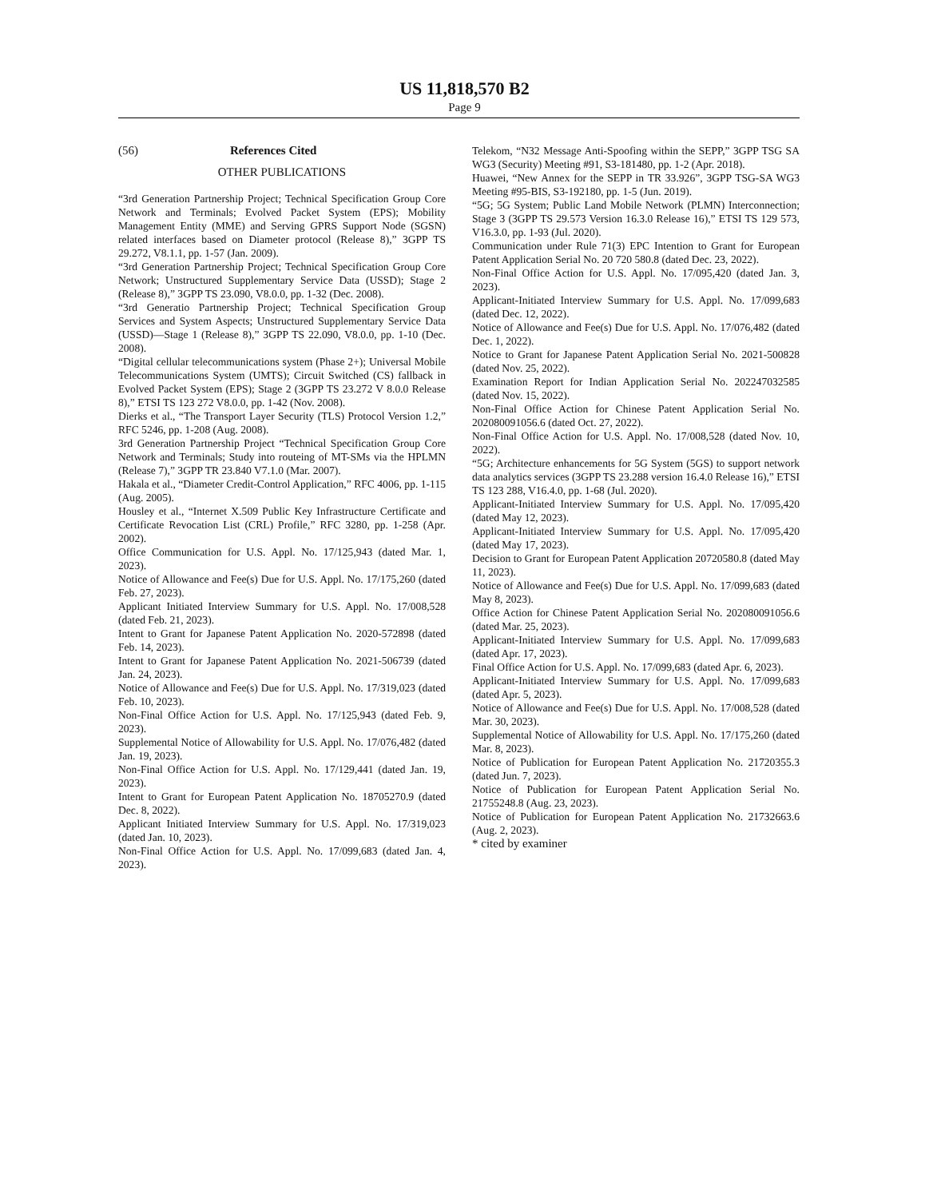US 11,818,570 B2
Page 9
(56) References Cited
OTHER PUBLICATIONS
“3rd Generation Partnership Project; Technical Specification Group Core Network and Terminals; Evolved Packet System (EPS); Mobility Management Entity (MME) and Serving GPRS Support Node (SGSN) related interfaces based on Diameter protocol (Release 8),” 3GPP TS 29.272, V8.1.1, pp. 1-57 (Jan. 2009).
“3rd Generation Partnership Project; Technical Specification Group Core Network; Unstructured Supplementary Service Data (USSD); Stage 2 (Release 8),” 3GPP TS 23.090, V8.0.0, pp. 1-32 (Dec. 2008).
“3rd Generatio Partnership Project; Technical Specification Group Services and System Aspects; Unstructured Supplementary Service Data (USSD)—Stage 1 (Release 8),” 3GPP TS 22.090, V8.0.0, pp. 1-10 (Dec. 2008).
“Digital cellular telecommunications system (Phase 2+); Universal Mobile Telecommunications System (UMTS); Circuit Switched (CS) fallback in Evolved Packet System (EPS); Stage 2 (3GPP TS 23.272 V 8.0.0 Release 8),” ETSI TS 123 272 V8.0.0, pp. 1-42 (Nov. 2008).
Dierks et al., “The Transport Layer Security (TLS) Protocol Version 1.2,” RFC 5246, pp. 1-208 (Aug. 2008).
3rd Generation Partnership Project “Technical Specification Group Core Network and Terminals; Study into routeing of MT-SMs via the HPLMN (Release 7),” 3GPP TR 23.840 V7.1.0 (Mar. 2007).
Hakala et al., “Diameter Credit-Control Application,” RFC 4006, pp. 1-115 (Aug. 2005).
Housley et al., “Internet X.509 Public Key Infrastructure Certificate and Certificate Revocation List (CRL) Profile,” RFC 3280, pp. 1-258 (Apr. 2002).
Office Communication for U.S. Appl. No. 17/125,943 (dated Mar. 1, 2023).
Notice of Allowance and Fee(s) Due for U.S. Appl. No. 17/175,260 (dated Feb. 27, 2023).
Applicant Initiated Interview Summary for U.S. Appl. No. 17/008,528 (dated Feb. 21, 2023).
Intent to Grant for Japanese Patent Application No. 2020-572898 (dated Feb. 14, 2023).
Intent to Grant for Japanese Patent Application No. 2021-506739 (dated Jan. 24, 2023).
Notice of Allowance and Fee(s) Due for U.S. Appl. No. 17/319,023 (dated Feb. 10, 2023).
Non-Final Office Action for U.S. Appl. No. 17/125,943 (dated Feb. 9, 2023).
Supplemental Notice of Allowability for U.S. Appl. No. 17/076,482 (dated Jan. 19, 2023).
Non-Final Office Action for U.S. Appl. No. 17/129,441 (dated Jan. 19, 2023).
Intent to Grant for European Patent Application No. 18705270.9 (dated Dec. 8, 2022).
Applicant Initiated Interview Summary for U.S. Appl. No. 17/319,023 (dated Jan. 10, 2023).
Non-Final Office Action for U.S. Appl. No. 17/099,683 (dated Jan. 4, 2023).
Telekom, “N32 Message Anti-Spoofing within the SEPP,” 3GPP TSG SA WG3 (Security) Meeting #91, S3-181480, pp. 1-2 (Apr. 2018).
Huawei, “New Annex for the SEPP in TR 33.926”, 3GPP TSG-SA WG3 Meeting #95-BIS, S3-192180, pp. 1-5 (Jun. 2019).
“5G; 5G System; Public Land Mobile Network (PLMN) Interconnection; Stage 3 (3GPP TS 29.573 Version 16.3.0 Release 16),” ETSI TS 129 573, V16.3.0, pp. 1-93 (Jul. 2020).
Communication under Rule 71(3) EPC Intention to Grant for European Patent Application Serial No. 20 720 580.8 (dated Dec. 23, 2022).
Non-Final Office Action for U.S. Appl. No. 17/095,420 (dated Jan. 3, 2023).
Applicant-Initiated Interview Summary for U.S. Appl. No. 17/099,683 (dated Dec. 12, 2022).
Notice of Allowance and Fee(s) Due for U.S. Appl. No. 17/076,482 (dated Dec. 1, 2022).
Notice to Grant for Japanese Patent Application Serial No. 2021-500828 (dated Nov. 25, 2022).
Examination Report for Indian Application Serial No. 202247032585 (dated Nov. 15, 2022).
Non-Final Office Action for Chinese Patent Application Serial No. 202080091056.6 (dated Oct. 27, 2022).
Non-Final Office Action for U.S. Appl. No. 17/008,528 (dated Nov. 10, 2022).
“5G; Architecture enhancements for 5G System (5GS) to support network data analytics services (3GPP TS 23.288 version 16.4.0 Release 16),” ETSI TS 123 288, V16.4.0, pp. 1-68 (Jul. 2020).
Applicant-Initiated Interview Summary for U.S. Appl. No. 17/095,420 (dated May 12, 2023).
Applicant-Initiated Interview Summary for U.S. Appl. No. 17/095,420 (dated May 17, 2023).
Decision to Grant for European Patent Application 20720580.8 (dated May 11, 2023).
Notice of Allowance and Fee(s) Due for U.S. Appl. No. 17/099,683 (dated May 8, 2023).
Office Action for Chinese Patent Application Serial No. 202080091056.6 (dated Mar. 25, 2023).
Applicant-Initiated Interview Summary for U.S. Appl. No. 17/099,683 (dated Apr. 17, 2023).
Final Office Action for U.S. Appl. No. 17/099,683 (dated Apr. 6, 2023).
Applicant-Initiated Interview Summary for U.S. Appl. No. 17/099,683 (dated Apr. 5, 2023).
Notice of Allowance and Fee(s) Due for U.S. Appl. No. 17/008,528 (dated Mar. 30, 2023).
Supplemental Notice of Allowability for U.S. Appl. No. 17/175,260 (dated Mar. 8, 2023).
Notice of Publication for European Patent Application No. 21720355.3 (dated Jun. 7, 2023).
Notice of Publication for European Patent Application Serial No. 21755248.8 (Aug. 23, 2023).
Notice of Publication for European Patent Application No. 21732663.6 (Aug. 2, 2023).
* cited by examiner